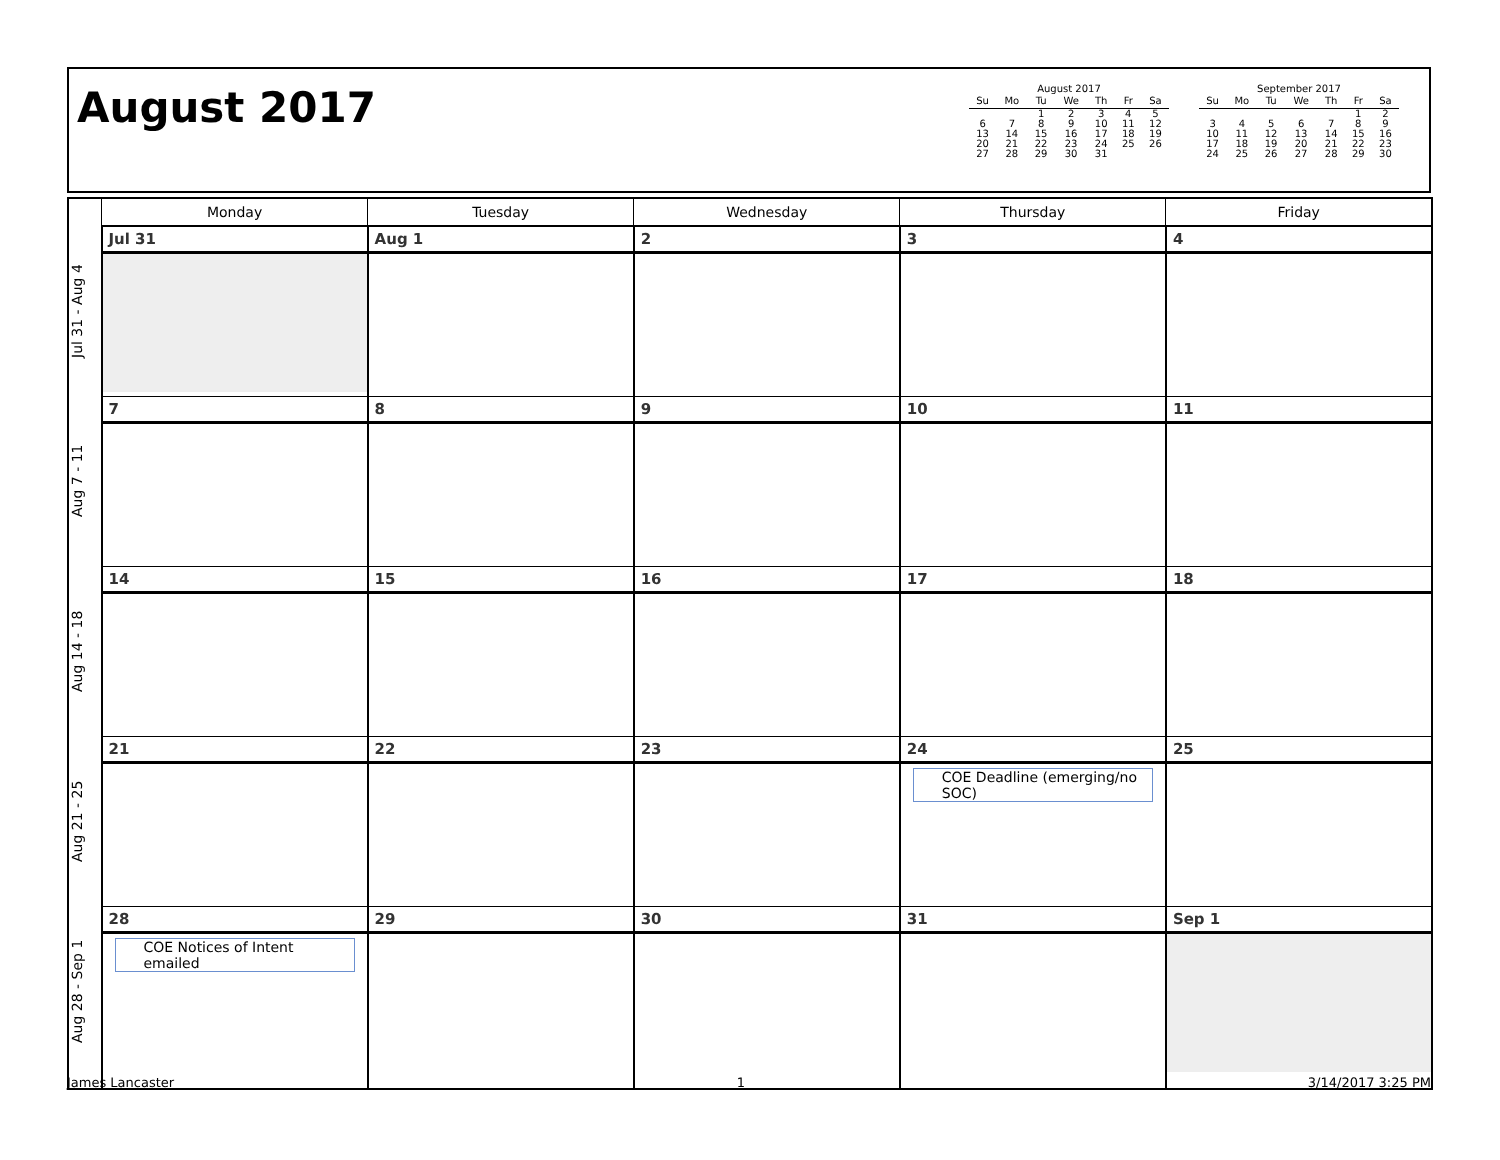August 2017
August 2017
| Su | Mo | Tu | We | Th | Fr | Sa |
| --- | --- | --- | --- | --- | --- | --- |
| | | 1 | 2 | 3 | 4 | 5 |
| 6 | 7 | 8 | 9 | 10 | 11 | 12 |
| 13 | 14 | 15 | 16 | 17 | 18 | 19 |
| 20 | 21 | 22 | 23 | 24 | 25 | 26 |
| 27 | 28 | 29 | 30 | 31 | | |
September 2017
| Su | Mo | Tu | We | Th | Fr | Sa |
| --- | --- | --- | --- | --- | --- | --- |
| | | | | | 1 | 2 |
| 3 | 4 | 5 | 6 | 7 | 8 | 9 |
| 10 | 11 | 12 | 13 | 14 | 15 | 16 |
| 17 | 18 | 19 | 20 | 21 | 22 | 23 |
| 24 | 25 | 26 | 27 | 28 | 29 | 30 |
| | Monday | Tuesday | Wednesday | Thursday | Friday |
| --- | --- | --- | --- | --- | --- |
| Jul 31 - Aug 4 | Jul 31 | Aug 1 | 2 | 3 | 4 |
| Aug 7 - 11 | 7 | 8 | 9 | 10 | 11 |
| Aug 14 - 18 | 14 | 15 | 16 | 17 | 18 |
| Aug 21 - 25 | 21 | 22 | 23 | 24 COE Deadline (emerging/no SOC) | 25 |
| Aug 28 - Sep 1 | 28 COE Notices of Intent emailed | 29 | 30 | 31 | Sep 1 |
James Lancaster 1 3/14/2017 3:25 PM